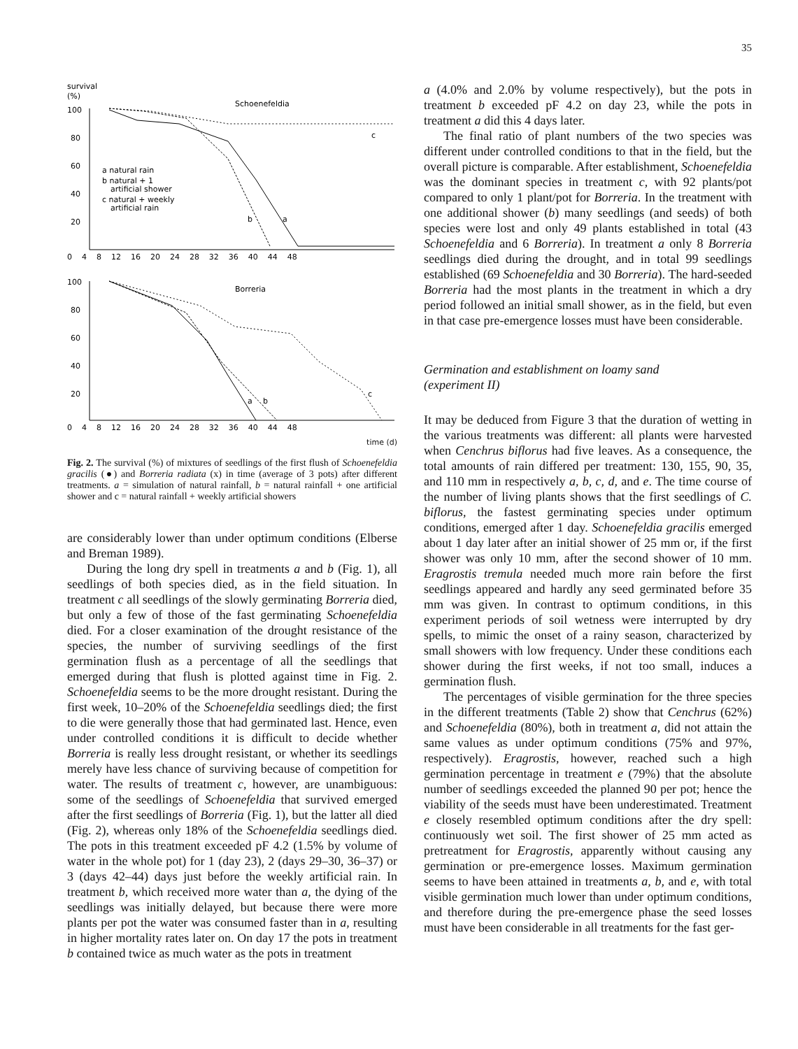35
survival
(%)
Schoenefeldia
100
80
60
40
20
a natural rain
b natural + 1
artificial shower
c natural + weekly
artificial rain
c
b
a
0 4 8 12 16 20 24 28 32 36 40 44 48
Borreria
100
80
60
40
20
a
b
c
0 4 8 12 16 20 24 28 32 36 40 44 48
time (d)
Fig. 2. The survival (%) of mixtures of seedlings of the first flush of Schoenefeldia gracilis (●) and Borreria radiata (x) in time (average of 3 pots) after different treatments. a = simulation of natural rainfall, b = natural rainfall + one artificial shower and c = natural rainfall + weekly artificial showers
are considerably lower than under optimum conditions (Elberse and Breman 1989).
During the long dry spell in treatments a and b (Fig. 1), all seedlings of both species died, as in the field situation. In treatment c all seedlings of the slowly germinating Borreria died, but only a few of those of the fast germinating Schoenefeldia died. For a closer examination of the drought resistance of the species, the number of surviving seedlings of the first germination flush as a percentage of all the seedlings that emerged during that flush is plotted against time in Fig. 2. Schoenefeldia seems to be the more drought resistant. During the first week, 10–20% of the Schoenefeldia seedlings died; the first to die were generally those that had germinated last. Hence, even under controlled conditions it is difficult to decide whether Borreria is really less drought resistant, or whether its seedlings merely have less chance of surviving because of competition for water. The results of treatment c, however, are unambiguous: some of the seedlings of Schoenefeldia that survived emerged after the first seedlings of Borreria (Fig. 1), but the latter all died (Fig. 2), whereas only 18% of the Schoenefeldia seedlings died. The pots in this treatment exceeded pF 4.2 (1.5% by volume of water in the whole pot) for 1 (day 23), 2 (days 29–30, 36–37) or 3 (days 42–44) days just before the weekly artificial rain. In treatment b, which received more water than a, the dying of the seedlings was initially delayed, but because there were more plants per pot the water was consumed faster than in a, resulting in higher mortality rates later on. On day 17 the pots in treatment b contained twice as much water as the pots in treatment
a (4.0% and 2.0% by volume respectively), but the pots in treatment b exceeded pF 4.2 on day 23, while the pots in treatment a did this 4 days later.
The final ratio of plant numbers of the two species was different under controlled conditions to that in the field, but the overall picture is comparable. After establishment, Schoenefeldia was the dominant species in treatment c, with 92 plants/pot compared to only 1 plant/pot for Borreria. In the treatment with one additional shower (b) many seedlings (and seeds) of both species were lost and only 49 plants established in total (43 Schoenefeldia and 6 Borreria). In treatment a only 8 Borreria seedlings died during the drought, and in total 99 seedlings established (69 Schoenefeldia and 30 Borreria). The hard-seeded Borreria had the most plants in the treatment in which a dry period followed an initial small shower, as in the field, but even in that case pre-emergence losses must have been considerable.
Germination and establishment on loamy sand
(experiment II)
It may be deduced from Figure 3 that the duration of wetting in the various treatments was different: all plants were harvested when Cenchrus biflorus had five leaves. As a consequence, the total amounts of rain differed per treatment: 130, 155, 90, 35, and 110 mm in respectively a, b, c, d, and e. The time course of the number of living plants shows that the first seedlings of C. biflorus, the fastest germinating species under optimum conditions, emerged after 1 day. Schoenefeldia gracilis emerged about 1 day later after an initial shower of 25 mm or, if the first shower was only 10 mm, after the second shower of 10 mm. Eragrostis tremula needed much more rain before the first seedlings appeared and hardly any seed germinated before 35 mm was given. In contrast to optimum conditions, in this experiment periods of soil wetness were interrupted by dry spells, to mimic the onset of a rainy season, characterized by small showers with low frequency. Under these conditions each shower during the first weeks, if not too small, induces a germination flush.
The percentages of visible germination for the three species in the different treatments (Table 2) show that Cenchrus (62%) and Schoenefeldia (80%), both in treatment a, did not attain the same values as under optimum conditions (75% and 97%, respectively). Eragrostis, however, reached such a high germination percentage in treatment e (79%) that the absolute number of seedlings exceeded the planned 90 per pot; hence the viability of the seeds must have been underestimated. Treatment e closely resembled optimum conditions after the dry spell: continuously wet soil. The first shower of 25 mm acted as pretreatment for Eragrostis, apparently without causing any germination or pre-emergence losses. Maximum germination seems to have been attained in treatments a, b, and e, with total visible germination much lower than under optimum conditions, and therefore during the pre-emergence phase the seed losses must have been considerable in all treatments for the fast ger-